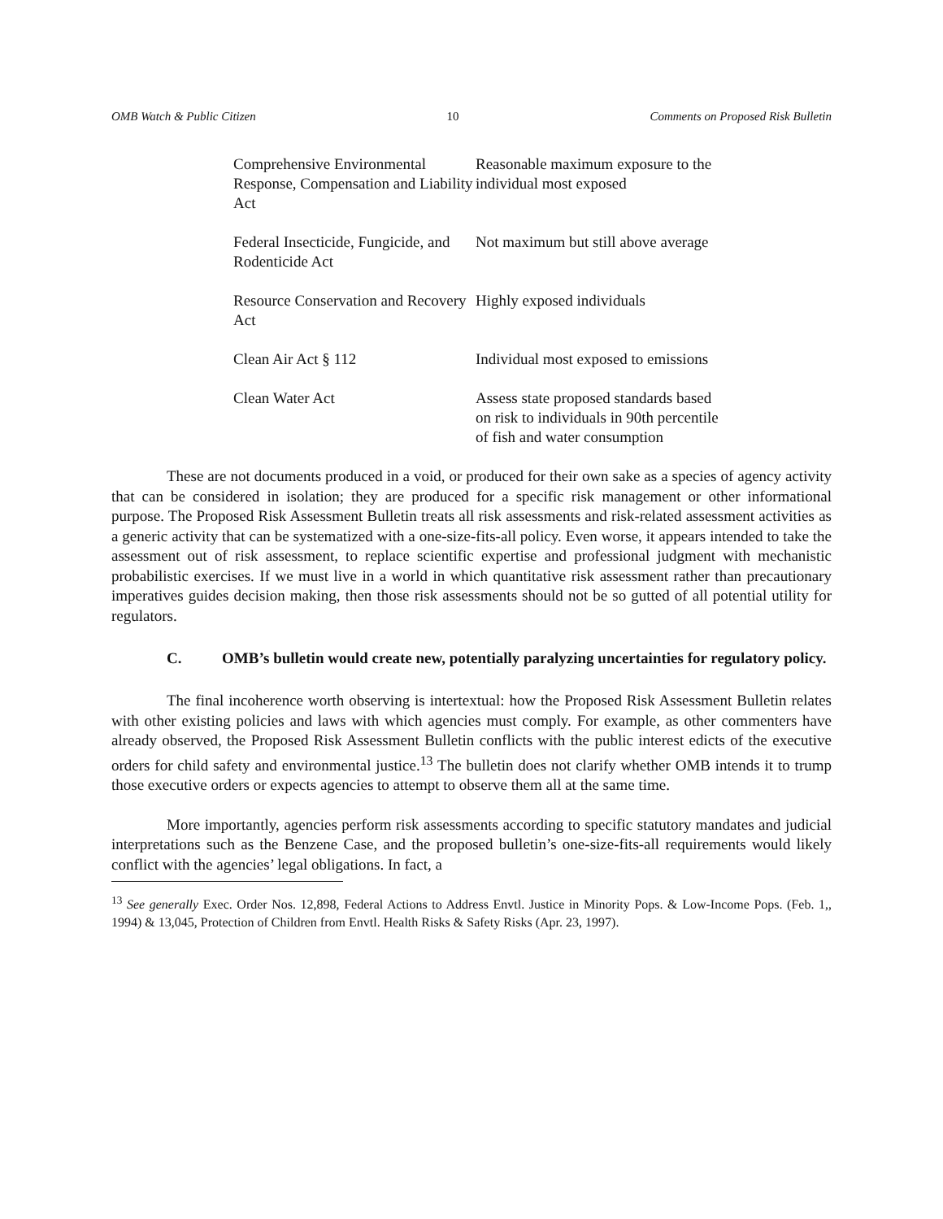OMB Watch & Public Citizen 10 Comments on Proposed Risk Bulletin
| Comprehensive Environmental Response, Compensation and Liability Act | Reasonable maximum exposure to the individual most exposed |
| Federal Insecticide, Fungicide, and Rodenticide Act | Not maximum but still above average |
| Resource Conservation and Recovery Act | Highly exposed individuals |
| Clean Air Act § 112 | Individual most exposed to emissions |
| Clean Water Act | Assess state proposed standards based on risk to individuals in 90th percentile of fish and water consumption |
These are not documents produced in a void, or produced for their own sake as a species of agency activity that can be considered in isolation; they are produced for a specific risk management or other informational purpose. The Proposed Risk Assessment Bulletin treats all risk assessments and risk-related assessment activities as a generic activity that can be systematized with a one-size-fits-all policy. Even worse, it appears intended to take the assessment out of risk assessment, to replace scientific expertise and professional judgment with mechanistic probabilistic exercises. If we must live in a world in which quantitative risk assessment rather than precautionary imperatives guides decision making, then those risk assessments should not be so gutted of all potential utility for regulators.
C. OMB’s bulletin would create new, potentially paralyzing uncertainties for regulatory policy.
The final incoherence worth observing is intertextual: how the Proposed Risk Assessment Bulletin relates with other existing policies and laws with which agencies must comply. For example, as other commenters have already observed, the Proposed Risk Assessment Bulletin conflicts with the public interest edicts of the executive orders for child safety and environmental justice.<sup>13</sup> The bulletin does not clarify whether OMB intends it to trump those executive orders or expects agencies to attempt to observe them all at the same time.
More importantly, agencies perform risk assessments according to specific statutory mandates and judicial interpretations such as the Benzene Case, and the proposed bulletin’s one-size-fits-all requirements would likely conflict with the agencies’ legal obligations. In fact, a
<sup>13</sup> See generally Exec. Order Nos. 12,898, Federal Actions to Address Envtl. Justice in Minority Pops. & Low-Income Pops. (Feb. 1,, 1994) & 13,045, Protection of Children from Envtl. Health Risks & Safety Risks (Apr. 23, 1997).